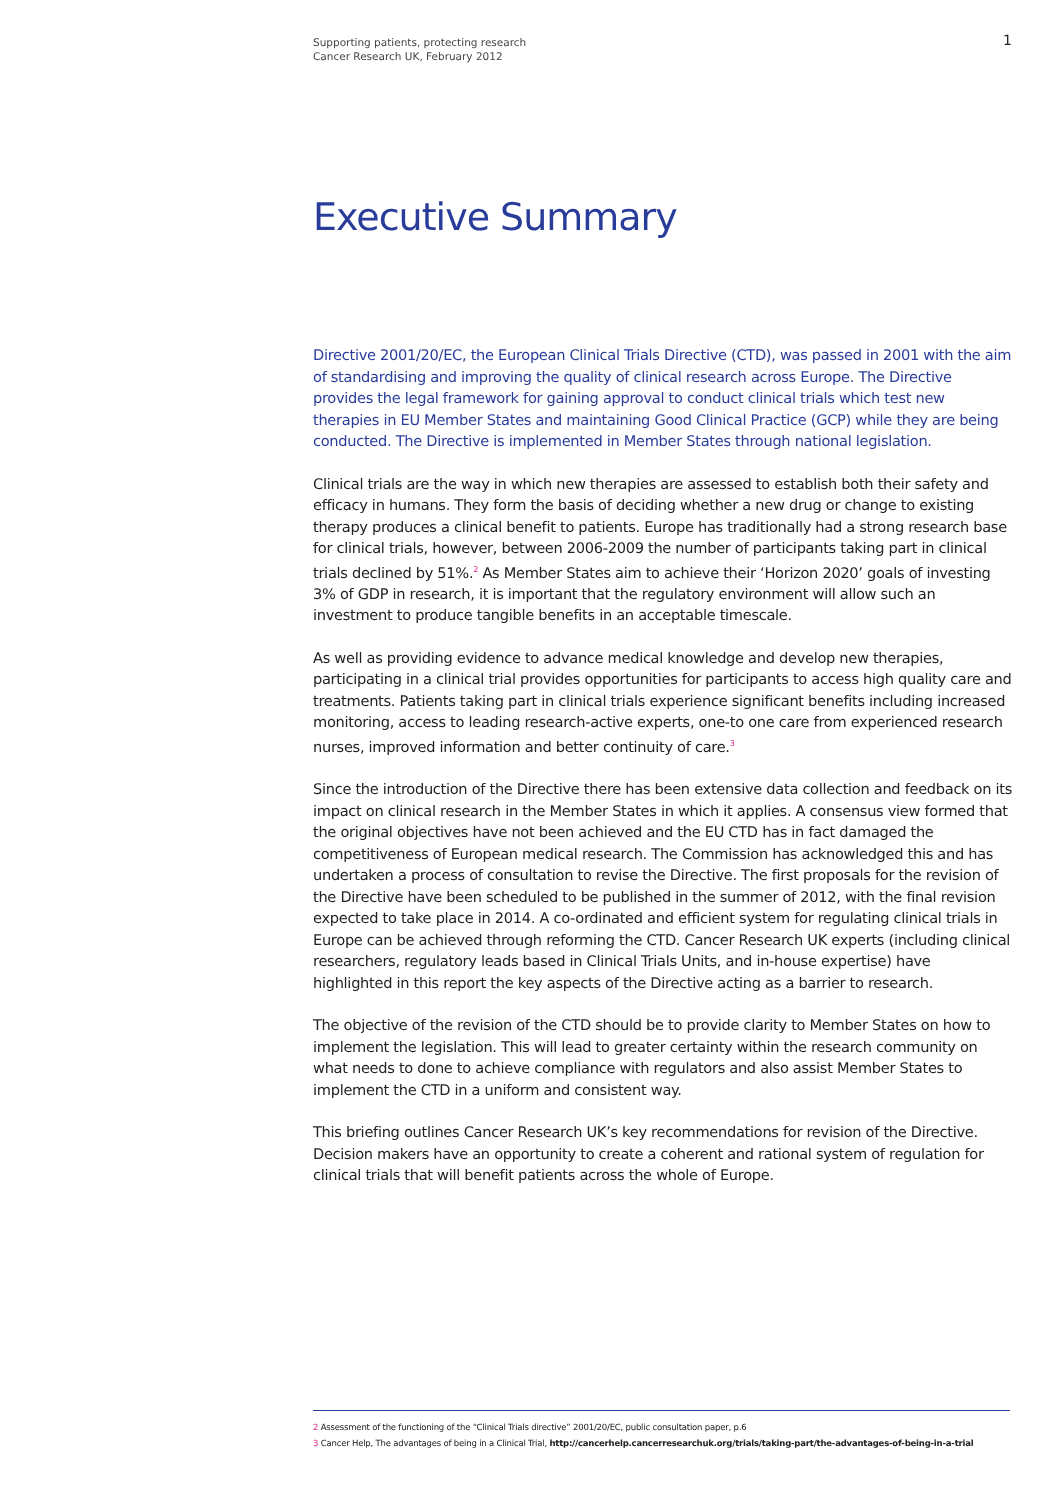Supporting patients, protecting research
Cancer Research UK, February 2012
1
Executive Summary
Directive 2001/20/EC, the European Clinical Trials Directive (CTD), was passed in 2001 with the aim of standardising and improving the quality of clinical research across Europe. The Directive provides the legal framework for gaining approval to conduct clinical trials which test new therapies in EU Member States and maintaining Good Clinical Practice (GCP) while they are being conducted. The Directive is implemented in Member States through national legislation.
Clinical trials are the way in which new therapies are assessed to establish both their safety and efficacy in humans. They form the basis of deciding whether a new drug or change to existing therapy produces a clinical benefit to patients. Europe has traditionally had a strong research base for clinical trials, however, between 2006-2009 the number of participants taking part in clinical trials declined by 51%.<sup>2</sup> As Member States aim to achieve their ‘Horizon 2020’ goals of investing 3% of GDP in research, it is important that the regulatory environment will allow such an investment to produce tangible benefits in an acceptable timescale.
As well as providing evidence to advance medical knowledge and develop new therapies, participating in a clinical trial provides opportunities for participants to access high quality care and treatments. Patients taking part in clinical trials experience significant benefits including increased monitoring, access to leading research-active experts, one-to one care from experienced research nurses, improved information and better continuity of care.<sup>3</sup>
Since the introduction of the Directive there has been extensive data collection and feedback on its impact on clinical research in the Member States in which it applies. A consensus view formed that the original objectives have not been achieved and the EU CTD has in fact damaged the competitiveness of European medical research. The Commission has acknowledged this and has undertaken a process of consultation to revise the Directive. The first proposals for the revision of the Directive have been scheduled to be published in the summer of 2012, with the final revision expected to take place in 2014. A co-ordinated and efficient system for regulating clinical trials in Europe can be achieved through reforming the CTD. Cancer Research UK experts (including clinical researchers, regulatory leads based in Clinical Trials Units, and in-house expertise) have highlighted in this report the key aspects of the Directive acting as a barrier to research.
The objective of the revision of the CTD should be to provide clarity to Member States on how to implement the legislation. This will lead to greater certainty within the research community on what needs to done to achieve compliance with regulators and also assist Member States to implement the CTD in a uniform and consistent way.
This briefing outlines Cancer Research UK’s key recommendations for revision of the Directive. Decision makers have an opportunity to create a coherent and rational system of regulation for clinical trials that will benefit patients across the whole of Europe.
2 Assessment of the functioning of the “Clinical Trials directive” 2001/20/EC, public consultation paper, p.6
3 Cancer Help, The advantages of being in a Clinical Trial, http://cancerhelp.cancerresearchuk.org/trials/taking-part/the-advantages-of-being-in-a-trial